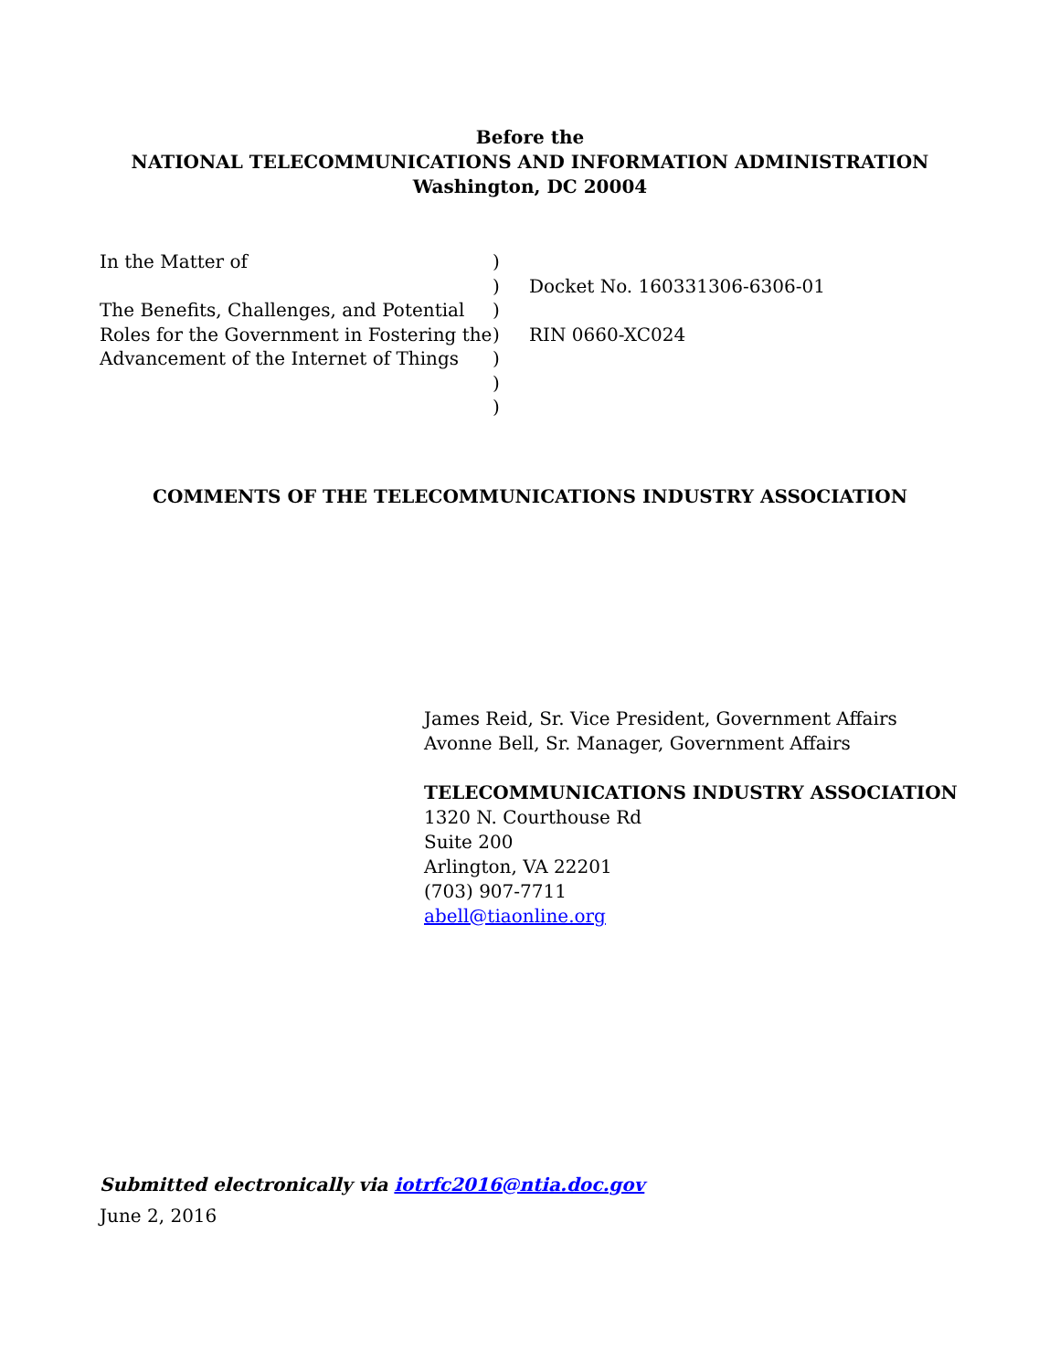Before the
NATIONAL TELECOMMUNICATIONS AND INFORMATION ADMINISTRATION
Washington, DC 20004
| In the Matter of | ) | |
| | ) | Docket No. 160331306-6306-01 |
| The Benefits, Challenges, and Potential | ) | |
| Roles for the Government in Fostering the | ) | RIN 0660-XC024 |
| Advancement of the Internet of Things | ) | |
| | ) | |
| | ) | |
COMMENTS OF THE TELECOMMUNICATIONS INDUSTRY ASSOCIATION
James Reid, Sr. Vice President, Government Affairs
Avonne Bell, Sr. Manager, Government Affairs
TELECOMMUNICATIONS INDUSTRY ASSOCIATION
1320 N. Courthouse Rd
Suite 200
Arlington, VA 22201
(703) 907-7711
abell@tiaonline.org
Submitted electronically via iotrfc2016@ntia.doc.gov
June 2, 2016